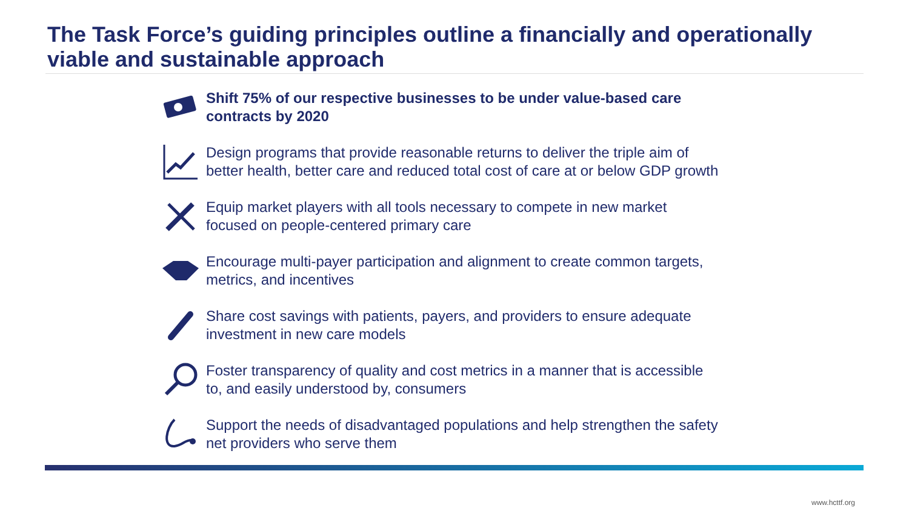The Task Force’s guiding principles outline a financially and operationally viable and sustainable approach
Shift 75% of our respective businesses to be under value-based care contracts by 2020
Design programs that provide reasonable returns to deliver the triple aim of better health, better care and reduced total cost of care at or below GDP growth
Equip market players with all tools necessary to compete in new market focused on people-centered primary care
Encourage multi-payer participation and alignment to create common targets, metrics, and incentives
Share cost savings with patients, payers, and providers to ensure adequate investment in new care models
Foster transparency of quality and cost metrics in a manner that is accessible to, and easily understood by, consumers
Support the needs of disadvantaged populations and help strengthen the safety net providers who serve them
www.hcttf.org